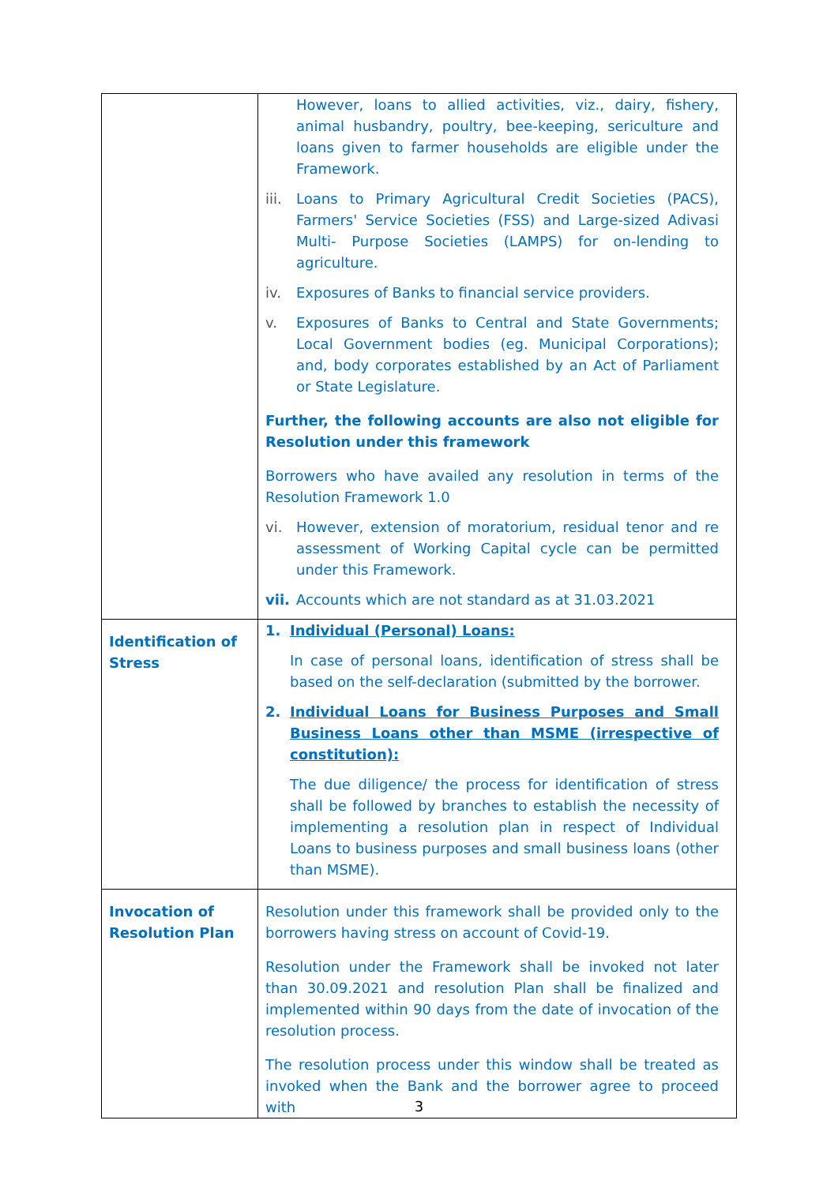| | However, loans to allied activities, viz., dairy, fishery, animal husbandry, poultry, bee-keeping, sericulture and loans given to farmer households are eligible under the Framework. iii. Loans to Primary Agricultural Credit Societies (PACS), Farmers' Service Societies (FSS) and Large-sized Adivasi Multi- Purpose Societies (LAMPS) for on-lending to agriculture. iv. Exposures of Banks to financial service providers. v. Exposures of Banks to Central and State Governments; Local Government bodies (eg. Municipal Corporations); and, body corporates established by an Act of Parliament or State Legislature. Further, the following accounts are also not eligible for Resolution under this framework Borrowers who have availed any resolution in terms of the Resolution Framework 1.0 vi. However, extension of moratorium, residual tenor and re assessment of Working Capital cycle can be permitted under this Framework. vii. Accounts which are not standard as at 31.03.2021 |
| Identification of Stress | 1. Individual (Personal) Loans: In case of personal loans, identification of stress shall be based on the self-declaration (submitted by the borrower. 2. Individual Loans for Business Purposes and Small Business Loans other than MSME (irrespective of constitution): The due diligence/ the process for identification of stress shall be followed by branches to establish the necessity of implementing a resolution plan in respect of Individual Loans to business purposes and small business loans (other than MSME). |
| Invocation of Resolution Plan | Resolution under this framework shall be provided only to the borrowers having stress on account of Covid-19. Resolution under the Framework shall be invoked not later than 30.09.2021 and resolution Plan shall be finalized and implemented within 90 days from the date of invocation of the resolution process. The resolution process under this window shall be treated as invoked when the Bank and the borrower agree to proceed with |
3